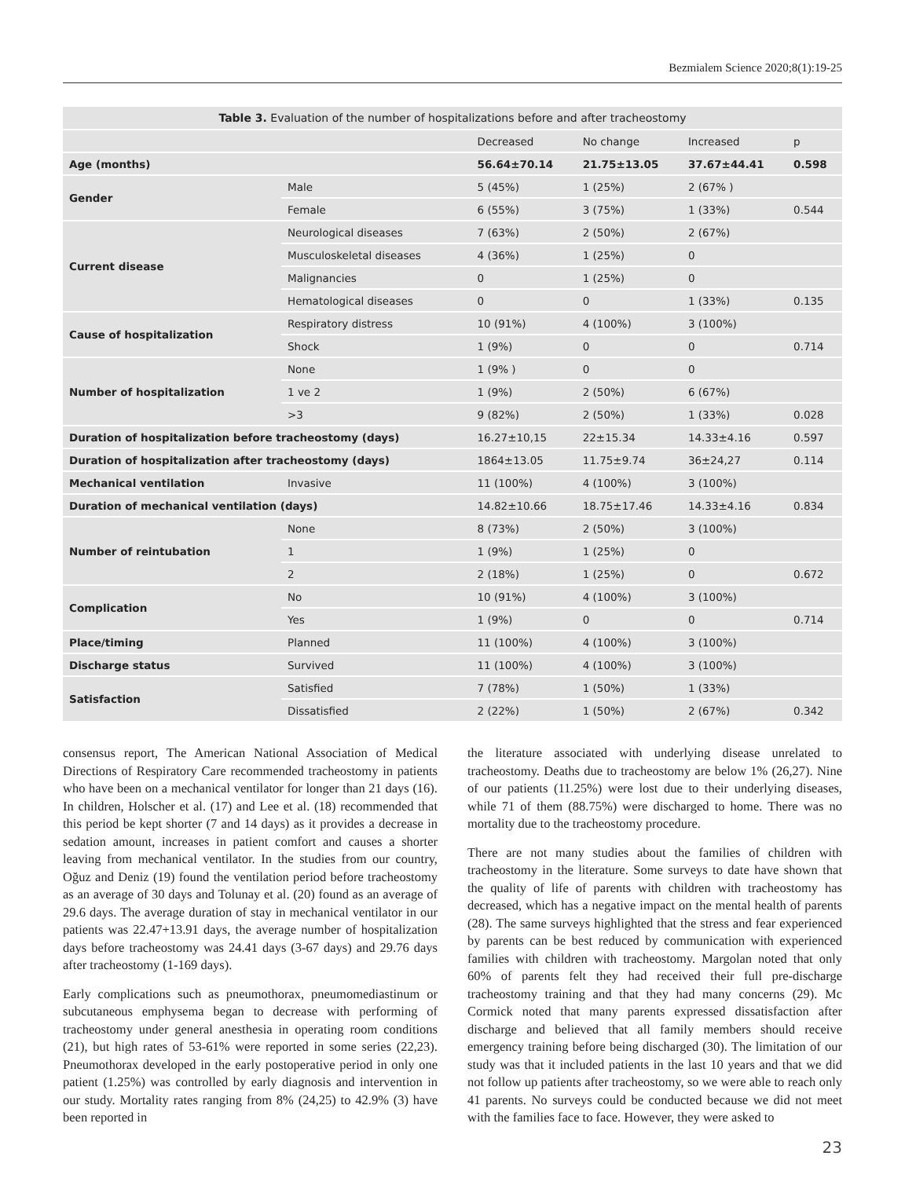Bezmialem Science 2020;8(1):19-25
Table 3. Evaluation of the number of hospitalizations before and after tracheostomy
| | | Decreased | No change | Increased | p |
| --- | --- | --- | --- | --- | --- |
| Age (months) | | 56.64±70.14 | 21.75±13.05 | 37.67±44.41 | 0.598 |
| Gender | Male | 5 (45%) | 1 (25%) | 2 (67% ) | |
| | Female | 6 (55%) | 3 (75%) | 1 (33%) | 0.544 |
| Current disease | Neurological diseases | 7 (63%) | 2 (50%) | 2 (67%) | |
| | Musculoskeletal diseases | 4 (36%) | 1 (25%) | 0 | |
| | Malignancies | 0 | 1 (25%) | 0 | |
| | Hematological diseases | 0 | 0 | 1 (33%) | 0.135 |
| Cause of hospitalization | Respiratory distress | 10 (91%) | 4 (100%) | 3 (100%) | |
| | Shock | 1 (9%) | 0 | 0 | 0.714 |
| Number of hospitalization | None | 1 (9% ) | 0 | 0 | |
| | 1 ve 2 | 1 (9%) | 2 (50%) | 6 (67%) | |
| | >3 | 9 (82%) | 2 (50%) | 1 (33%) | 0.028 |
| Duration of hospitalization before tracheostomy (days) | | 16.27±10,15 | 22±15.34 | 14.33±4.16 | 0.597 |
| Duration of hospitalization after tracheostomy (days) | | 1864±13.05 | 11.75±9.74 | 36±24,27 | 0.114 |
| Mechanical ventilation | Invasive | 11 (100%) | 4 (100%) | 3 (100%) | |
| Duration of mechanical ventilation (days) | | 14.82±10.66 | 18.75±17.46 | 14.33±4.16 | 0.834 |
| Number of reintubation | None | 8 (73%) | 2 (50%) | 3 (100%) | |
| | 1 | 1 (9%) | 1 (25%) | 0 | |
| | 2 | 2 (18%) | 1 (25%) | 0 | 0.672 |
| Complication | No | 10 (91%) | 4 (100%) | 3 (100%) | |
| | Yes | 1 (9%) | 0 | 0 | 0.714 |
| Place/timing | Planned | 11 (100%) | 4 (100%) | 3 (100%) | |
| Discharge status | Survived | 11 (100%) | 4 (100%) | 3 (100%) | |
| Satisfaction | Satisfied | 7 (78%) | 1 (50%) | 1 (33%) | |
| | Dissatisfied | 2 (22%) | 1 (50%) | 2 (67%) | 0.342 |
consensus report, The American National Association of Medical Directions of Respiratory Care recommended tracheostomy in patients who have been on a mechanical ventilator for longer than 21 days (16). In children, Holscher et al. (17) and Lee et al. (18) recommended that this period be kept shorter (7 and 14 days) as it provides a decrease in sedation amount, increases in patient comfort and causes a shorter leaving from mechanical ventilator. In the studies from our country, Oğuz and Deniz (19) found the ventilation period before tracheostomy as an average of 30 days and Tolunay et al. (20) found as an average of 29.6 days. The average duration of stay in mechanical ventilator in our patients was 22.47+13.91 days, the average number of hospitalization days before tracheostomy was 24.41 days (3-67 days) and 29.76 days after tracheostomy (1-169 days).
Early complications such as pneumothorax, pneumomediastinum or subcutaneous emphysema began to decrease with performing of tracheostomy under general anesthesia in operating room conditions (21), but high rates of 53-61% were reported in some series (22,23). Pneumothorax developed in the early postoperative period in only one patient (1.25%) was controlled by early diagnosis and intervention in our study. Mortality rates ranging from 8% (24,25) to 42.9% (3) have been reported in
the literature associated with underlying disease unrelated to tracheostomy. Deaths due to tracheostomy are below 1% (26,27). Nine of our patients (11.25%) were lost due to their underlying diseases, while 71 of them (88.75%) were discharged to home. There was no mortality due to the tracheostomy procedure.
There are not many studies about the families of children with tracheostomy in the literature. Some surveys to date have shown that the quality of life of parents with children with tracheostomy has decreased, which has a negative impact on the mental health of parents (28). The same surveys highlighted that the stress and fear experienced by parents can be best reduced by communication with experienced families with children with tracheostomy. Margolan noted that only 60% of parents felt they had received their full pre-discharge tracheostomy training and that they had many concerns (29). Mc Cormick noted that many parents expressed dissatisfaction after discharge and believed that all family members should receive emergency training before being discharged (30). The limitation of our study was that it included patients in the last 10 years and that we did not follow up patients after tracheostomy, so we were able to reach only 41 parents. No surveys could be conducted because we did not meet with the families face to face. However, they were asked to
23